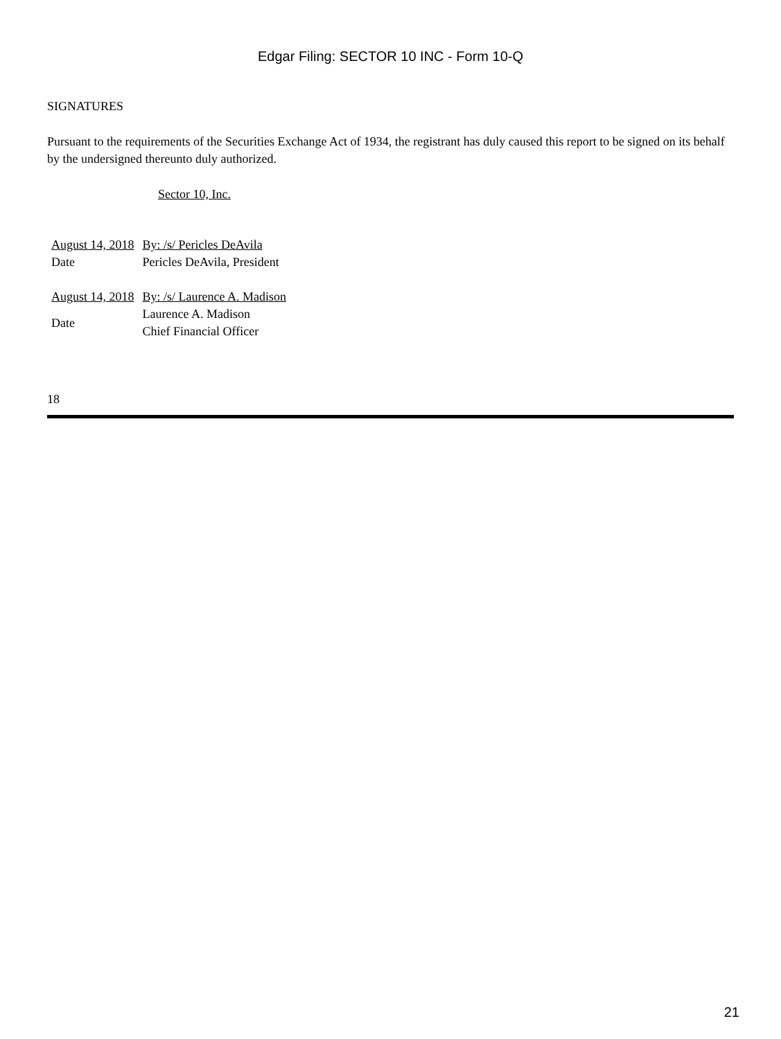Edgar Filing: SECTOR 10 INC - Form 10-Q
SIGNATURES
Pursuant to the requirements of the Securities Exchange Act of 1934, the registrant has duly caused this report to be signed on its behalf by the undersigned thereunto duly authorized.
Sector 10, Inc.
| August 14, 2018 | By: /s/ Pericles DeAvila |
| Date | Pericles DeAvila, President |
| August 14, 2018 | By: /s/ Laurence A. Madison |
| Date | Laurence A. Madison Chief Financial Officer |
18
21